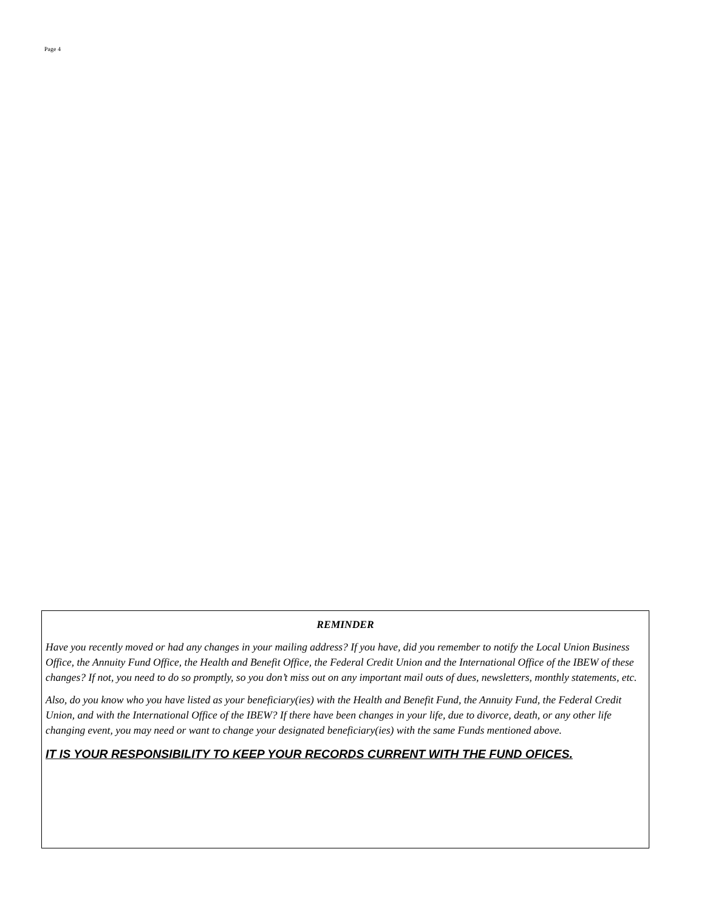Page 4
REMINDER
Have you recently moved or had any changes in your mailing address? If you have, did you remember to notify the Local Union Business Office, the Annuity Fund Office, the Health and Benefit Office, the Federal Credit Union and the International Office of the IBEW of these changes? If not, you need to do so promptly, so you don’t miss out on any important mail outs of dues, newsletters, monthly statements, etc.
Also, do you know who you have listed as your beneficiary(ies) with the Health and Benefit Fund, the Annuity Fund, the Federal Credit Union, and with the International Office of the IBEW? If there have been changes in your life, due to divorce, death, or any other life changing event, you may need or want to change your designated beneficiary(ies) with the same Funds mentioned above.
IT IS YOUR RESPONSIBILITY TO KEEP YOUR RECORDS CURRENT WITH THE FUND OFICES.